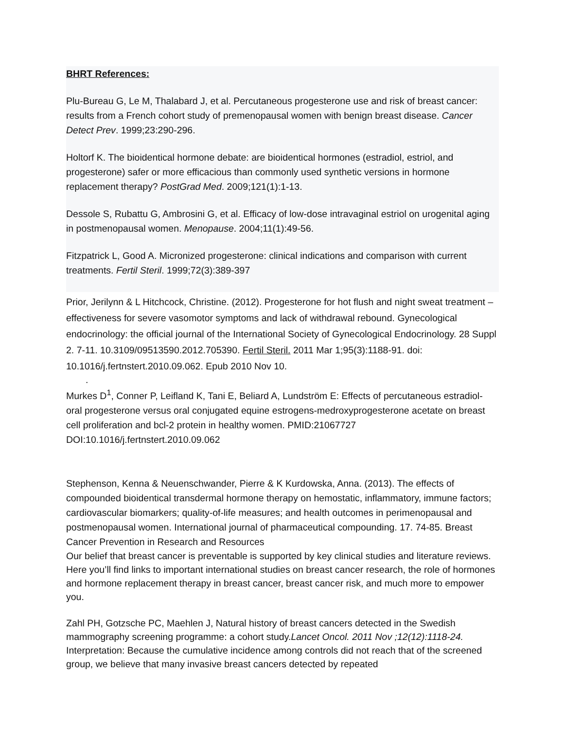BHRT References:
Plu-Bureau G, Le M, Thalabard J, et al. Percutaneous progesterone use and risk of breast cancer: results from a French cohort study of premenopausal women with benign breast disease. Cancer Detect Prev. 1999;23:290-296.
Holtorf K. The bioidentical hormone debate: are bioidentical hormones (estradiol, estriol, and progesterone) safer or more efficacious than commonly used synthetic versions in hormone replacement therapy? PostGrad Med. 2009;121(1):1-13.
Dessole S, Rubattu G, Ambrosini G, et al. Efficacy of low-dose intravaginal estriol on urogenital aging in postmenopausal women. Menopause. 2004;11(1):49-56.
Fitzpatrick L, Good A. Micronized progesterone: clinical indications and comparison with current treatments. Fertil Steril. 1999;72(3):389-397
Prior, Jerilynn & L Hitchcock, Christine. (2012). Progesterone for hot flush and night sweat treatment – effectiveness for severe vasomotor symptoms and lack of withdrawal rebound. Gynecological endocrinology: the official journal of the International Society of Gynecological Endocrinology. 28 Suppl 2. 7-11. 10.3109/09513590.2012.705390. Fertil Steril. 2011 Mar 1;95(3):1188-91. doi: 10.1016/j.fertnstert.2010.09.062. Epub 2010 Nov 10.
.
Murkes D<sup>1</sup>, Conner P, Leifland K, Tani E, Beliard A, Lundström E: Effects of percutaneous estradiol-oral progesterone versus oral conjugated equine estrogens-medroxyprogesterone acetate on breast cell proliferation and bcl-2 protein in healthy women. PMID:21067727 DOI:10.1016/j.fertnstert.2010.09.062
Stephenson, Kenna & Neuenschwander, Pierre & K Kurdowska, Anna. (2013). The effects of compounded bioidentical transdermal hormone therapy on hemostatic, inflammatory, immune factors; cardiovascular biomarkers; quality-of-life measures; and health outcomes in perimenopausal and postmenopausal women. International journal of pharmaceutical compounding. 17. 74-85. Breast Cancer Prevention in Research and Resources
Our belief that breast cancer is preventable is supported by key clinical studies and literature reviews. Here you’ll find links to important international studies on breast cancer research, the role of hormones and hormone replacement therapy in breast cancer, breast cancer risk, and much more to empower you.
Zahl PH, Gotzsche PC, Maehlen J, Natural history of breast cancers detected in the Swedish mammography screening programme: a cohort study.Lancet Oncol. 2011 Nov ;12(12):1118-24. Interpretation: Because the cumulative incidence among controls did not reach that of the screened group, we believe that many invasive breast cancers detected by repeated